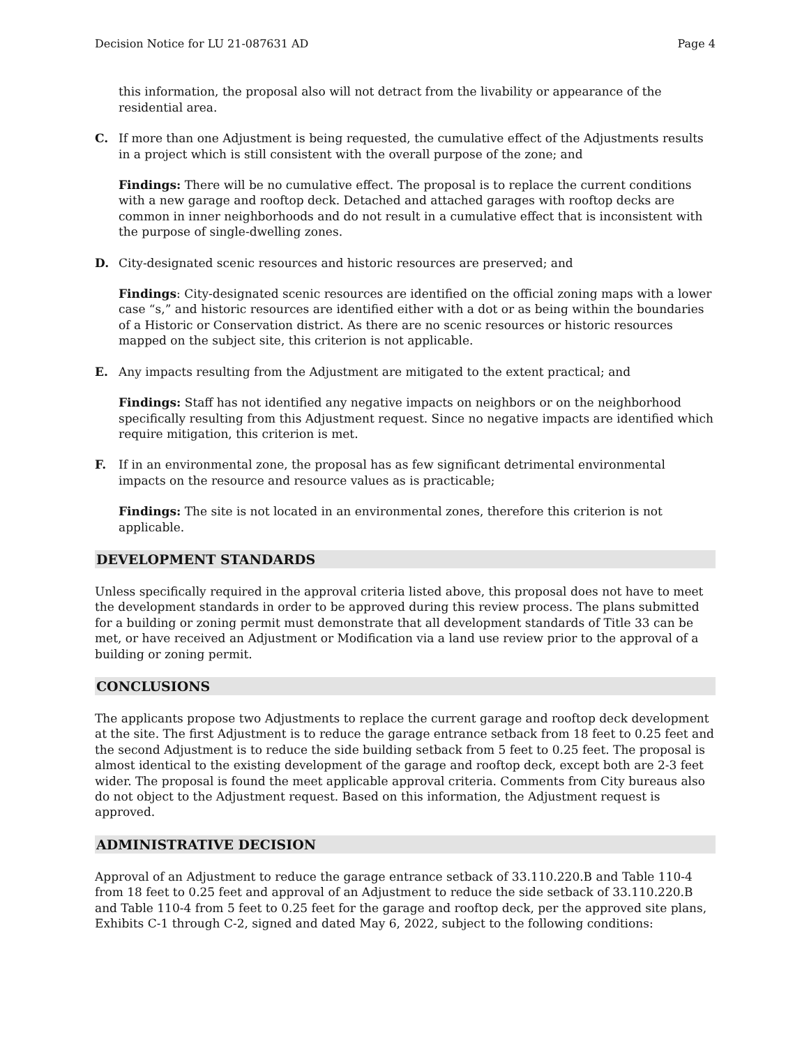Decision Notice for LU 21-087631 AD Page 4
this information, the proposal also will not detract from the livability or appearance of the residential area.
C. If more than one Adjustment is being requested, the cumulative effect of the Adjustments results in a project which is still consistent with the overall purpose of the zone; and
Findings: There will be no cumulative effect. The proposal is to replace the current conditions with a new garage and rooftop deck. Detached and attached garages with rooftop decks are common in inner neighborhoods and do not result in a cumulative effect that is inconsistent with the purpose of single-dwelling zones.
D. City-designated scenic resources and historic resources are preserved; and
Findings: City-designated scenic resources are identified on the official zoning maps with a lower case “s,” and historic resources are identified either with a dot or as being within the boundaries of a Historic or Conservation district. As there are no scenic resources or historic resources mapped on the subject site, this criterion is not applicable.
E. Any impacts resulting from the Adjustment are mitigated to the extent practical; and
Findings: Staff has not identified any negative impacts on neighbors or on the neighborhood specifically resulting from this Adjustment request. Since no negative impacts are identified which require mitigation, this criterion is met.
F. If in an environmental zone, the proposal has as few significant detrimental environmental impacts on the resource and resource values as is practicable;
Findings: The site is not located in an environmental zones, therefore this criterion is not applicable.
DEVELOPMENT STANDARDS
Unless specifically required in the approval criteria listed above, this proposal does not have to meet the development standards in order to be approved during this review process. The plans submitted for a building or zoning permit must demonstrate that all development standards of Title 33 can be met, or have received an Adjustment or Modification via a land use review prior to the approval of a building or zoning permit.
CONCLUSIONS
The applicants propose two Adjustments to replace the current garage and rooftop deck development at the site. The first Adjustment is to reduce the garage entrance setback from 18 feet to 0.25 feet and the second Adjustment is to reduce the side building setback from 5 feet to 0.25 feet. The proposal is almost identical to the existing development of the garage and rooftop deck, except both are 2-3 feet wider. The proposal is found the meet applicable approval criteria. Comments from City bureaus also do not object to the Adjustment request. Based on this information, the Adjustment request is approved.
ADMINISTRATIVE DECISION
Approval of an Adjustment to reduce the garage entrance setback of 33.110.220.B and Table 110-4 from 18 feet to 0.25 feet and approval of an Adjustment to reduce the side setback of 33.110.220.B and Table 110-4 from 5 feet to 0.25 feet for the garage and rooftop deck, per the approved site plans, Exhibits C-1 through C-2, signed and dated May 6, 2022, subject to the following conditions: